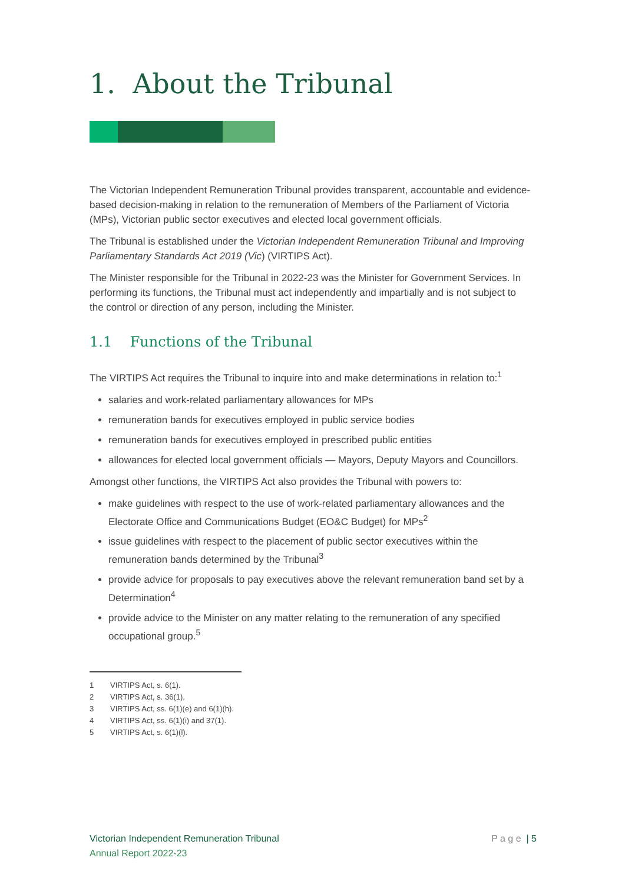1. About the Tribunal
The Victorian Independent Remuneration Tribunal provides transparent, accountable and evidence-based decision-making in relation to the remuneration of Members of the Parliament of Victoria (MPs), Victorian public sector executives and elected local government officials.
The Tribunal is established under the Victorian Independent Remuneration Tribunal and Improving Parliamentary Standards Act 2019 (Vic) (VIRTIPS Act).
The Minister responsible for the Tribunal in 2022-23 was the Minister for Government Services. In performing its functions, the Tribunal must act independently and impartially and is not subject to the control or direction of any person, including the Minister.
1.1 Functions of the Tribunal
The VIRTIPS Act requires the Tribunal to inquire into and make determinations in relation to:<sup>1</sup>
salaries and work-related parliamentary allowances for MPs
remuneration bands for executives employed in public service bodies
remuneration bands for executives employed in prescribed public entities
allowances for elected local government officials — Mayors, Deputy Mayors and Councillors.
Amongst other functions, the VIRTIPS Act also provides the Tribunal with powers to:
make guidelines with respect to the use of work-related parliamentary allowances and the Electorate Office and Communications Budget (EO&C Budget) for MPs<sup>2</sup>
issue guidelines with respect to the placement of public sector executives within the remuneration bands determined by the Tribunal<sup>3</sup>
provide advice for proposals to pay executives above the relevant remuneration band set by a Determination<sup>4</sup>
provide advice to the Minister on any matter relating to the remuneration of any specified occupational group.<sup>5</sup>
1 VIRTIPS Act, s. 6(1).
2 VIRTIPS Act, s. 36(1).
3 VIRTIPS Act, ss. 6(1)(e) and 6(1)(h).
4 VIRTIPS Act, ss. 6(1)(i) and 37(1).
5 VIRTIPS Act, s. 6(1)(l).
Victorian Independent Remuneration Tribunal
Annual Report 2022-23
P a g e | 5